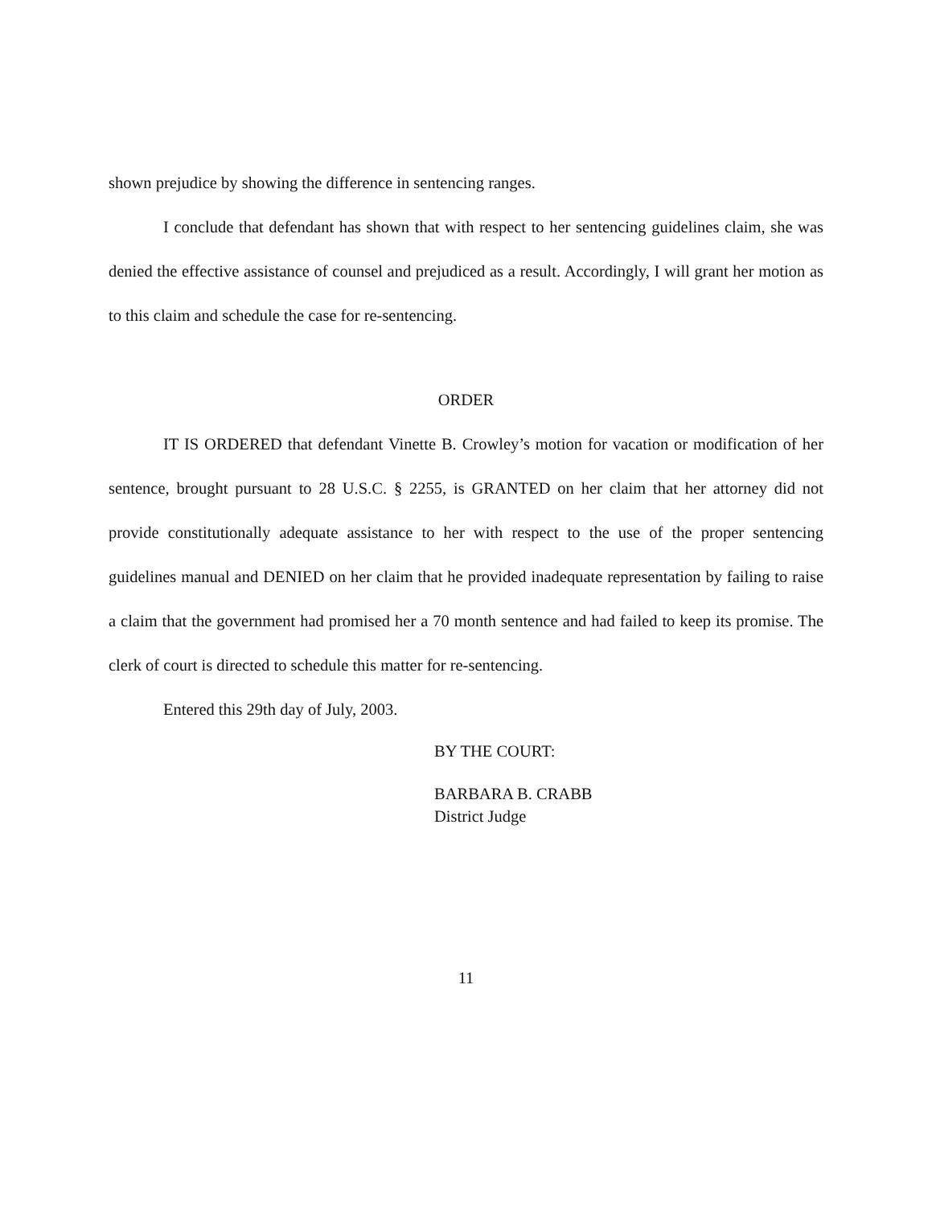shown prejudice by showing the difference in sentencing ranges.
I conclude that defendant has shown that with respect to her sentencing guidelines claim, she was denied the effective assistance of counsel and prejudiced as a result. Accordingly, I will grant her motion as to this claim and schedule the case for re-sentencing.
ORDER
IT IS ORDERED that defendant Vinette B. Crowley’s motion for vacation or modification of her sentence, brought pursuant to 28 U.S.C. § 2255, is GRANTED on her claim that her attorney did not provide constitutionally adequate assistance to her with respect to the use of the proper sentencing guidelines manual and DENIED on her claim that he provided inadequate representation by failing to raise a claim that the government had promised her a 70 month sentence and had failed to keep its promise. The clerk of court is directed to schedule this matter for re-sentencing.
Entered this 29th day of July, 2003.
BY THE COURT:
BARBARA B. CRABB
District Judge
11